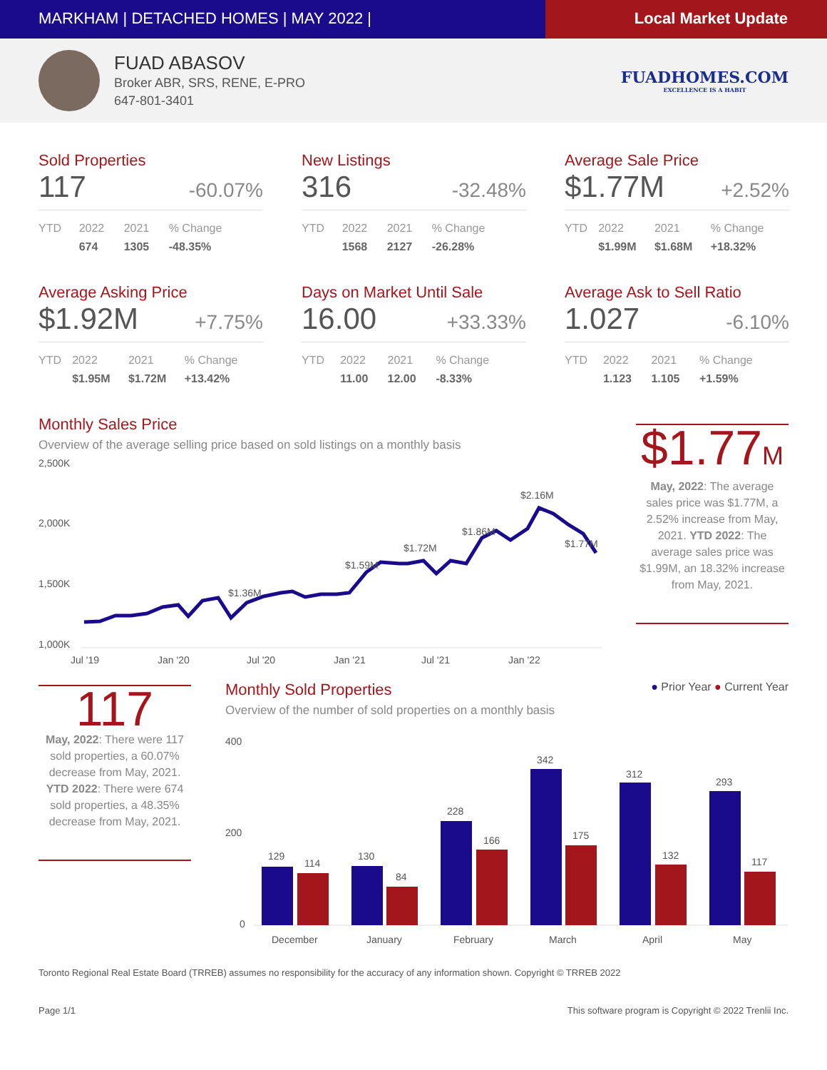MARKHAM | DETACHED HOMES | MAY 2022 |
Local Market Update
FUAD ABASOV
Broker ABR, SRS, RENE, E-PRO
647-801-3401
FUADHOMES.COM
EXCELLENCE IS A HABIT
Sold Properties
117 -60.07%
| YTD | 2022 | 2021 | % Change |
| --- | --- | --- | --- |
| | 674 | 1305 | -48.35% |
New Listings
316 -32.48%
| YTD | 2022 | 2021 | % Change |
| --- | --- | --- | --- |
| | 1568 | 2127 | -26.28% |
Average Sale Price
$1.77M +2.52%
| YTD | 2022 | 2021 | % Change |
| --- | --- | --- | --- |
| | $1.99M | $1.68M | +18.32% |
Average Asking Price
$1.92M +7.75%
| YTD | 2022 | 2021 | % Change |
| --- | --- | --- | --- |
| | $1.95M | $1.72M | +13.42% |
Days on Market Until Sale
16.00 +33.33%
| YTD | 2022 | 2021 | % Change |
| --- | --- | --- | --- |
| | 11.00 | 12.00 | -8.33% |
Average Ask to Sell Ratio
1.027 -6.10%
| YTD | 2022 | 2021 | % Change |
| --- | --- | --- | --- |
| | 1.123 | 1.105 | +1.59% |
Monthly Sales Price
Overview of the average selling price based on sold listings on a monthly basis
2,500K
2,000K
1,500K
1,000K
$1.36M
$1.59M
$1.72M
$1.86M
$2.16M
$1.77M
Jul '19
Jan '20
Jul '20
Jan '21
Jul '21
Jan '22
$1.77M
May, 2022: The average sales price was $1.77M, a 2.52% increase from May, 2021. YTD 2022: The average sales price was $1.99M, an 18.32% increase from May, 2021.
117
May, 2022: There were 117 sold properties, a 60.07% decrease from May, 2021. YTD 2022: There were 674 sold properties, a 48.35% decrease from May, 2021.
Monthly Sold Properties
● Prior Year ● Current Year
Overview of the number of sold properties on a monthly basis
400
200
0
129
114
130
84
228
166
342
175
312
132
293
117
December
January
February
March
April
May
Toronto Regional Real Estate Board (TRREB) assumes no responsibility for the accuracy of any information shown. Copyright © TRREB 2022
Page 1/1 This software program is Copyright © 2022 Trenlii Inc.